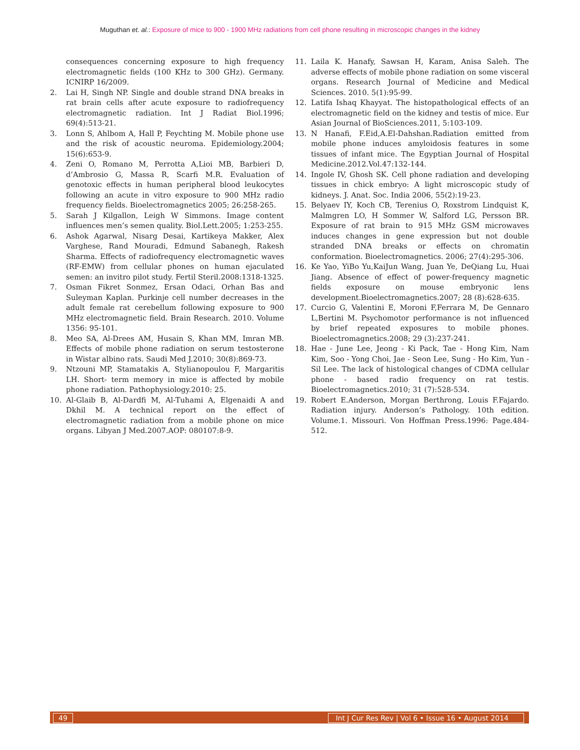Muguthan et. al.: Exposure of mice to 900 - 1900 MHz radiations from cell phone resulting in microscopic changes in the kidney
consequences concerning exposure to high frequency electromagnetic fields (100 KHz to 300 GHz). Germany. ICNIRP 16/2009.
2. Lai H, Singh NP. Single and double strand DNA breaks in rat brain cells after acute exposure to radiofrequency electromagnetic radiation. Int J Radiat Biol.1996; 69(4):513-21.
3. Lonn S, Ahlbom A, Hall P, Feychting M. Mobile phone use and the risk of acoustic neuroma. Epidemiology.2004; 15(6):653-9.
4. Zeni O, Romano M, Perrotta A,Lioi MB, Barbieri D, d’Ambrosio G, Massa R, Scarfi M.R. Evaluation of genotoxic effects in human peripheral blood leukocytes following an acute in vitro exposure to 900 MHz radio frequency fields. Bioelectromagnetics 2005; 26:258-265.
5. Sarah J Kilgallon, Leigh W Simmons. Image content influences men’s semen quality. Biol.Lett.2005; 1:253-255.
6. Ashok Agarwal, Nisarg Desai, Kartikeya Makker, Alex Varghese, Rand Mouradi, Edmund Sabanegh, Rakesh Sharma. Effects of radiofrequency electromagnetic waves (RF-EMW) from cellular phones on human ejaculated semen: an invitro pilot study. Fertil Steril.2008:1318-1325.
7. Osman Fikret Sonmez, Ersan Odaci, Orhan Bas and Suleyman Kaplan. Purkinje cell number decreases in the adult female rat cerebellum following exposure to 900 MHz electromagnetic field. Brain Research. 2010. Volume 1356: 95-101.
8. Meo SA, Al-Drees AM, Husain S, Khan MM, Imran MB. Effects of mobile phone radiation on serum testosterone in Wistar albino rats. Saudi Med J.2010; 30(8):869-73.
9. Ntzouni MP, Stamatakis A, Stylianopoulou F, Margaritis LH. Short- term memory in mice is affected by mobile phone radiation. Pathophysiology.2010: 25.
10. Al-Glaib B, Al-Dardfi M, Al-Tuhami A, Elgenaidi A and Dkhil M. A technical report on the effect of electromagnetic radiation from a mobile phone on mice organs. Libyan J Med.2007.AOP: 080107:8-9.
11. Laila K. Hanafy, Sawsan H, Karam, Anisa Saleh. The adverse effects of mobile phone radiation on some visceral organs. Research Journal of Medicine and Medical Sciences. 2010. 5(1):95-99.
12. Latifa Ishaq Khayyat. The histopathological effects of an electromagnetic field on the kidney and testis of mice. Eur Asian Journal of BioSciences.2011, 5:103-109.
13. N Hanafi, F.Eid,A.El-Dahshan.Radiation emitted from mobile phone induces amyloidosis features in some tissues of infant mice. The Egyptian Journal of Hospital Medicine.2012.Vol.47:132-144.
14. Ingole IV, Ghosh SK. Cell phone radiation and developing tissues in chick embryo: A light microscopic study of kidneys. J. Anat. Soc. India 2006, 55(2):19-23.
15. Belyaev IY, Koch CB, Terenius O, Roxstrom Lindquist K, Malmgren LO, H Sommer W, Salford LG, Persson BR. Exposure of rat brain to 915 MHz GSM microwaves induces changes in gene expression but not double stranded DNA breaks or effects on chromatin conformation. Bioelectromagnetics. 2006; 27(4):295-306.
16. Ke Yao, YiBo Yu,KaiJun Wang, Juan Ye, DeQiang Lu, Huai Jiang. Absence of effect of power-frequency magnetic fields exposure on mouse embryonic lens development.Bioelectromagnetics.2007; 28 (8):628-635.
17. Curcio G, Valentini E, Moroni F,Ferrara M, De Gennaro L,Bertini M. Psychomotor performance is not influenced by brief repeated exposures to mobile phones. Bioelectromagnetics.2008; 29 (3):237-241.
18. Hae - June Lee, Jeong - Ki Pack, Tae - Hong Kim, Nam Kim, Soo - Yong Choi, Jae - Seon Lee, Sung - Ho Kim, Yun - Sil Lee. The lack of histological changes of CDMA cellular phone - based radio frequency on rat testis. Bioelectromagnetics.2010; 31 (7):528-534.
19. Robert E.Anderson, Morgan Berthrong, Louis F.Fajardo. Radiation injury. Anderson’s Pathology. 10th edition. Volume.1. Missouri. Von Hoffman Press.1996: Page.484-512.
49 Int J Cur Res Rev | Vol 6 • Issue 16 • August 2014